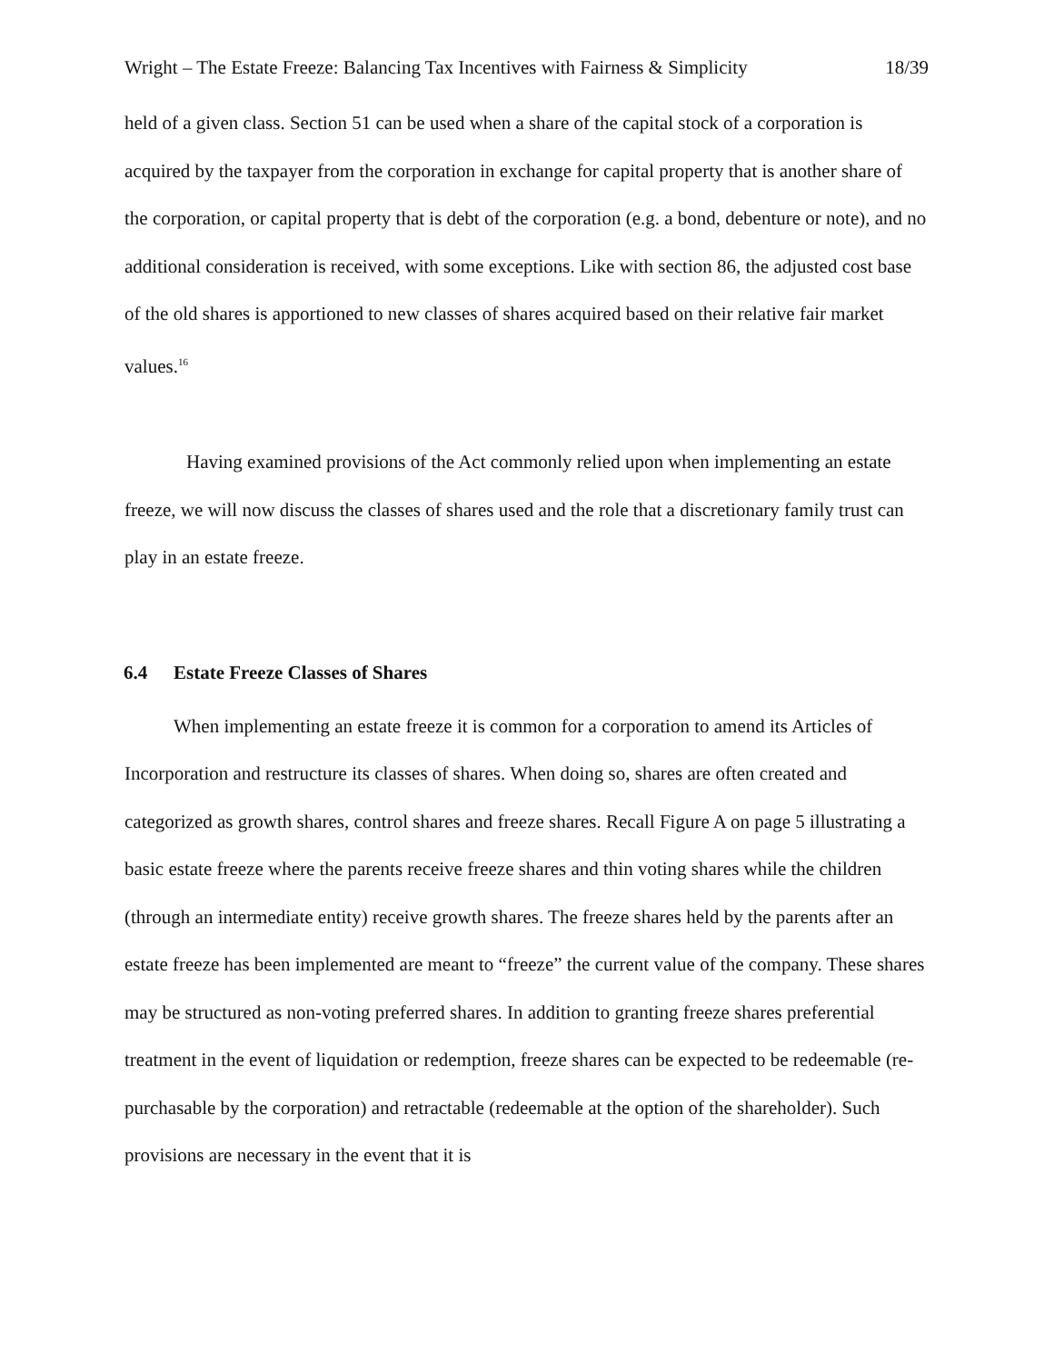Wright – The Estate Freeze: Balancing Tax Incentives with Fairness & Simplicity 18/39
held of a given class. Section 51 can be used when a share of the capital stock of a corporation is acquired by the taxpayer from the corporation in exchange for capital property that is another share of the corporation, or capital property that is debt of the corporation (e.g. a bond, debenture or note), and no additional consideration is received, with some exceptions. Like with section 86, the adjusted cost base of the old shares is apportioned to new classes of shares acquired based on their relative fair market values.<sup>16</sup>
Having examined provisions of the Act commonly relied upon when implementing an estate freeze, we will now discuss the classes of shares used and the role that a discretionary family trust can play in an estate freeze.
6.4 Estate Freeze Classes of Shares
When implementing an estate freeze it is common for a corporation to amend its Articles of Incorporation and restructure its classes of shares. When doing so, shares are often created and categorized as growth shares, control shares and freeze shares. Recall Figure A on page 5 illustrating a basic estate freeze where the parents receive freeze shares and thin voting shares while the children (through an intermediate entity) receive growth shares. The freeze shares held by the parents after an estate freeze has been implemented are meant to “freeze” the current value of the company. These shares may be structured as non-voting preferred shares. In addition to granting freeze shares preferential treatment in the event of liquidation or redemption, freeze shares can be expected to be redeemable (re-purchasable by the corporation) and retractable (redeemable at the option of the shareholder). Such provisions are necessary in the event that it is